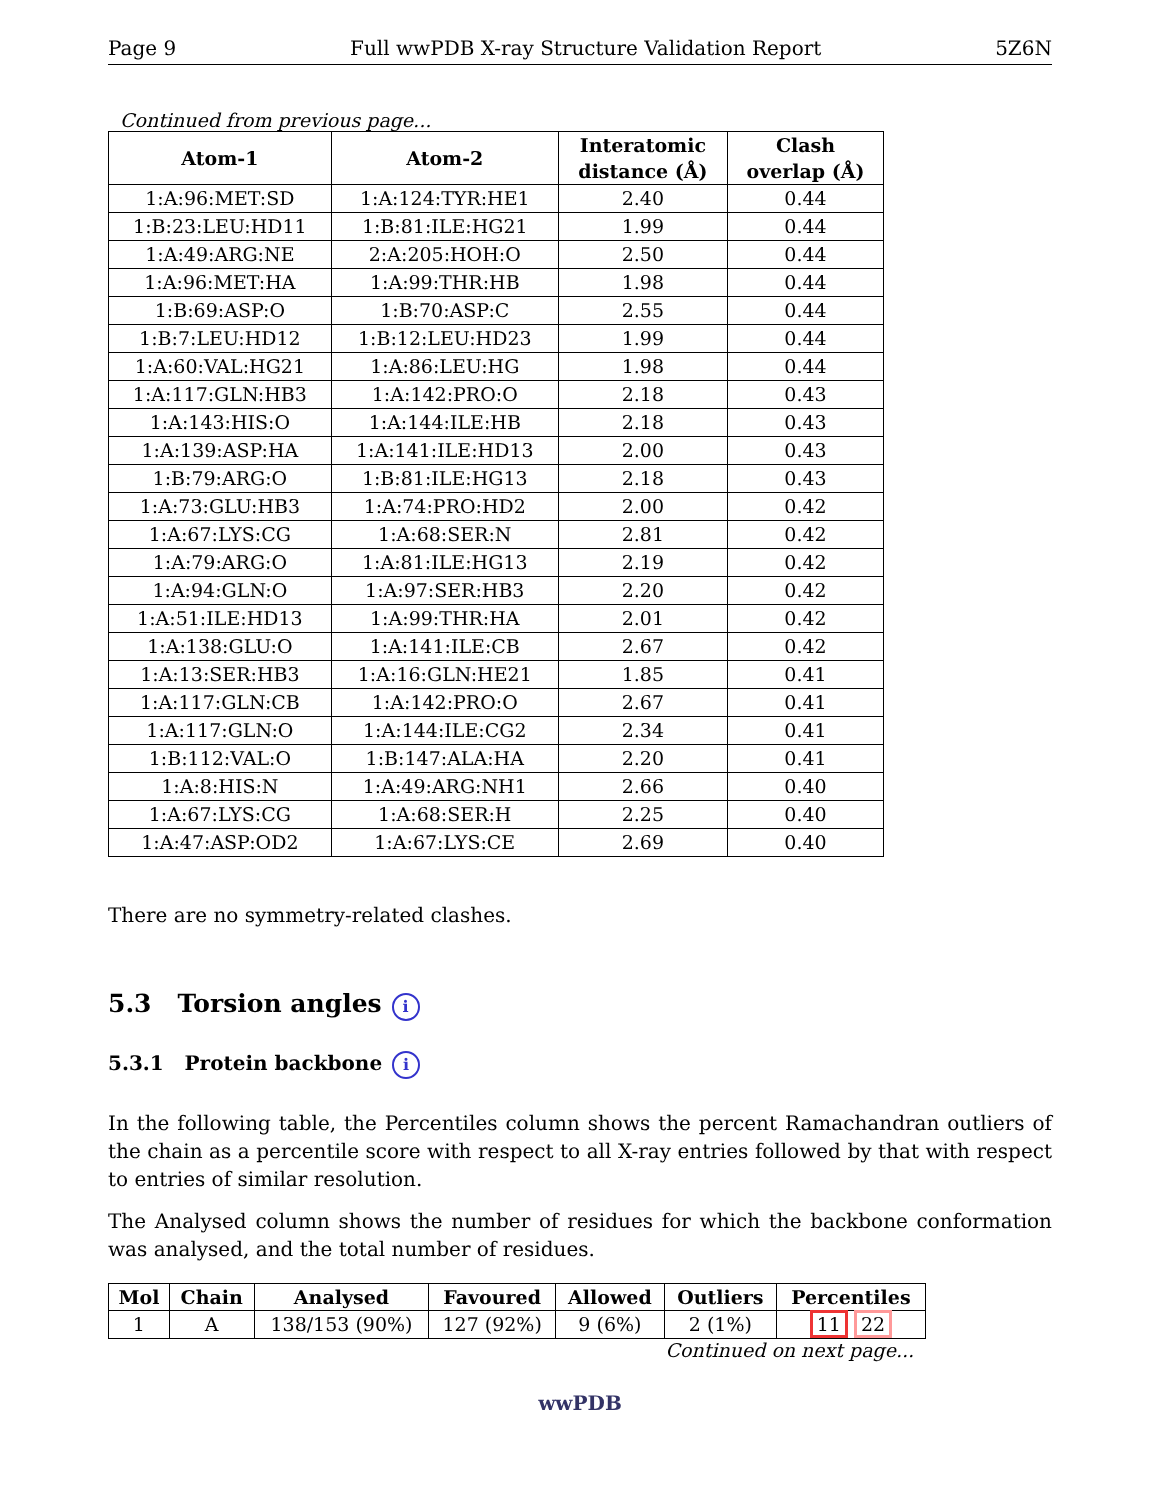Page 9 Full wwPDB X-ray Structure Validation Report 5Z6N
Continued from previous page...
| Atom-1 | Atom-2 | Interatomic distance (Å) | Clash overlap (Å) |
| --- | --- | --- | --- |
| 1:A:96:MET:SD | 1:A:124:TYR:HE1 | 2.40 | 0.44 |
| 1:B:23:LEU:HD11 | 1:B:81:ILE:HG21 | 1.99 | 0.44 |
| 1:A:49:ARG:NE | 2:A:205:HOH:O | 2.50 | 0.44 |
| 1:A:96:MET:HA | 1:A:99:THR:HB | 1.98 | 0.44 |
| 1:B:69:ASP:O | 1:B:70:ASP:C | 2.55 | 0.44 |
| 1:B:7:LEU:HD12 | 1:B:12:LEU:HD23 | 1.99 | 0.44 |
| 1:A:60:VAL:HG21 | 1:A:86:LEU:HG | 1.98 | 0.44 |
| 1:A:117:GLN:HB3 | 1:A:142:PRO:O | 2.18 | 0.43 |
| 1:A:143:HIS:O | 1:A:144:ILE:HB | 2.18 | 0.43 |
| 1:A:139:ASP:HA | 1:A:141:ILE:HD13 | 2.00 | 0.43 |
| 1:B:79:ARG:O | 1:B:81:ILE:HG13 | 2.18 | 0.43 |
| 1:A:73:GLU:HB3 | 1:A:74:PRO:HD2 | 2.00 | 0.42 |
| 1:A:67:LYS:CG | 1:A:68:SER:N | 2.81 | 0.42 |
| 1:A:79:ARG:O | 1:A:81:ILE:HG13 | 2.19 | 0.42 |
| 1:A:94:GLN:O | 1:A:97:SER:HB3 | 2.20 | 0.42 |
| 1:A:51:ILE:HD13 | 1:A:99:THR:HA | 2.01 | 0.42 |
| 1:A:138:GLU:O | 1:A:141:ILE:CB | 2.67 | 0.42 |
| 1:A:13:SER:HB3 | 1:A:16:GLN:HE21 | 1.85 | 0.41 |
| 1:A:117:GLN:CB | 1:A:142:PRO:O | 2.67 | 0.41 |
| 1:A:117:GLN:O | 1:A:144:ILE:CG2 | 2.34 | 0.41 |
| 1:B:112:VAL:O | 1:B:147:ALA:HA | 2.20 | 0.41 |
| 1:A:8:HIS:N | 1:A:49:ARG:NH1 | 2.66 | 0.40 |
| 1:A:67:LYS:CG | 1:A:68:SER:H | 2.25 | 0.40 |
| 1:A:47:ASP:OD2 | 1:A:67:LYS:CE | 2.69 | 0.40 |
There are no symmetry-related clashes.
5.3 Torsion angles i
5.3.1 Protein backbone i
In the following table, the Percentiles column shows the percent Ramachandran outliers of the chain as a percentile score with respect to all X-ray entries followed by that with respect to entries of similar resolution.
The Analysed column shows the number of residues for which the backbone conformation was analysed, and the total number of residues.
| Mol | Chain | Analysed | Favoured | Allowed | Outliers | Percentiles |
| --- | --- | --- | --- | --- | --- | --- |
| 1 | A | 138/153 (90%) | 127 (92%) | 9 (6%) | 2 (1%) | 11 22 |
Continued on next page...
wwPDB